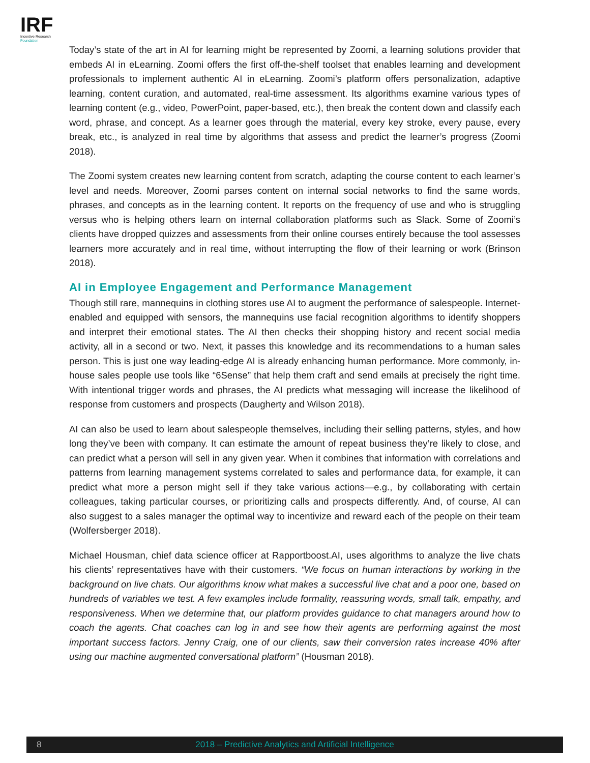IRF
Incentive Research
Foundation
Today’s state of the art in AI for learning might be represented by Zoomi, a learning solutions provider that embeds AI in eLearning. Zoomi offers the first off-the-shelf toolset that enables learning and development professionals to implement authentic AI in eLearning. Zoomi’s platform offers personalization, adaptive learning, content curation, and automated, real-time assessment. Its algorithms examine various types of learning content (e.g., video, PowerPoint, paper-based, etc.), then break the content down and classify each word, phrase, and concept. As a learner goes through the material, every key stroke, every pause, every break, etc., is analyzed in real time by algorithms that assess and predict the learner’s progress (Zoomi 2018).
The Zoomi system creates new learning content from scratch, adapting the course content to each learner’s level and needs. Moreover, Zoomi parses content on internal social networks to find the same words, phrases, and concepts as in the learning content. It reports on the frequency of use and who is struggling versus who is helping others learn on internal collaboration platforms such as Slack. Some of Zoomi’s clients have dropped quizzes and assessments from their online courses entirely because the tool assesses learners more accurately and in real time, without interrupting the flow of their learning or work (Brinson 2018).
AI in Employee Engagement and Performance Management
Though still rare, mannequins in clothing stores use AI to augment the performance of salespeople. Internet-enabled and equipped with sensors, the mannequins use facial recognition algorithms to identify shoppers and interpret their emotional states. The AI then checks their shopping history and recent social media activity, all in a second or two. Next, it passes this knowledge and its recommendations to a human sales person. This is just one way leading-edge AI is already enhancing human performance. More commonly, in-house sales people use tools like “6Sense” that help them craft and send emails at precisely the right time. With intentional trigger words and phrases, the AI predicts what messaging will increase the likelihood of response from customers and prospects (Daugherty and Wilson 2018).
AI can also be used to learn about salespeople themselves, including their selling patterns, styles, and how long they’ve been with company. It can estimate the amount of repeat business they’re likely to close, and can predict what a person will sell in any given year. When it combines that information with correlations and patterns from learning management systems correlated to sales and performance data, for example, it can predict what more a person might sell if they take various actions—e.g., by collaborating with certain colleagues, taking particular courses, or prioritizing calls and prospects differently. And, of course, AI can also suggest to a sales manager the optimal way to incentivize and reward each of the people on their team (Wolfersberger 2018).
Michael Housman, chief data science officer at Rapportboost.AI, uses algorithms to analyze the live chats his clients’ representatives have with their customers. “We focus on human interactions by working in the background on live chats. Our algorithms know what makes a successful live chat and a poor one, based on hundreds of variables we test. A few examples include formality, reassuring words, small talk, empathy, and responsiveness. When we determine that, our platform provides guidance to chat managers around how to coach the agents. Chat coaches can log in and see how their agents are performing against the most important success factors. Jenny Craig, one of our clients, saw their conversion rates increase 40% after using our machine augmented conversational platform” (Housman 2018).
8
2018 – Predictive Analytics and Artificial Intelligence